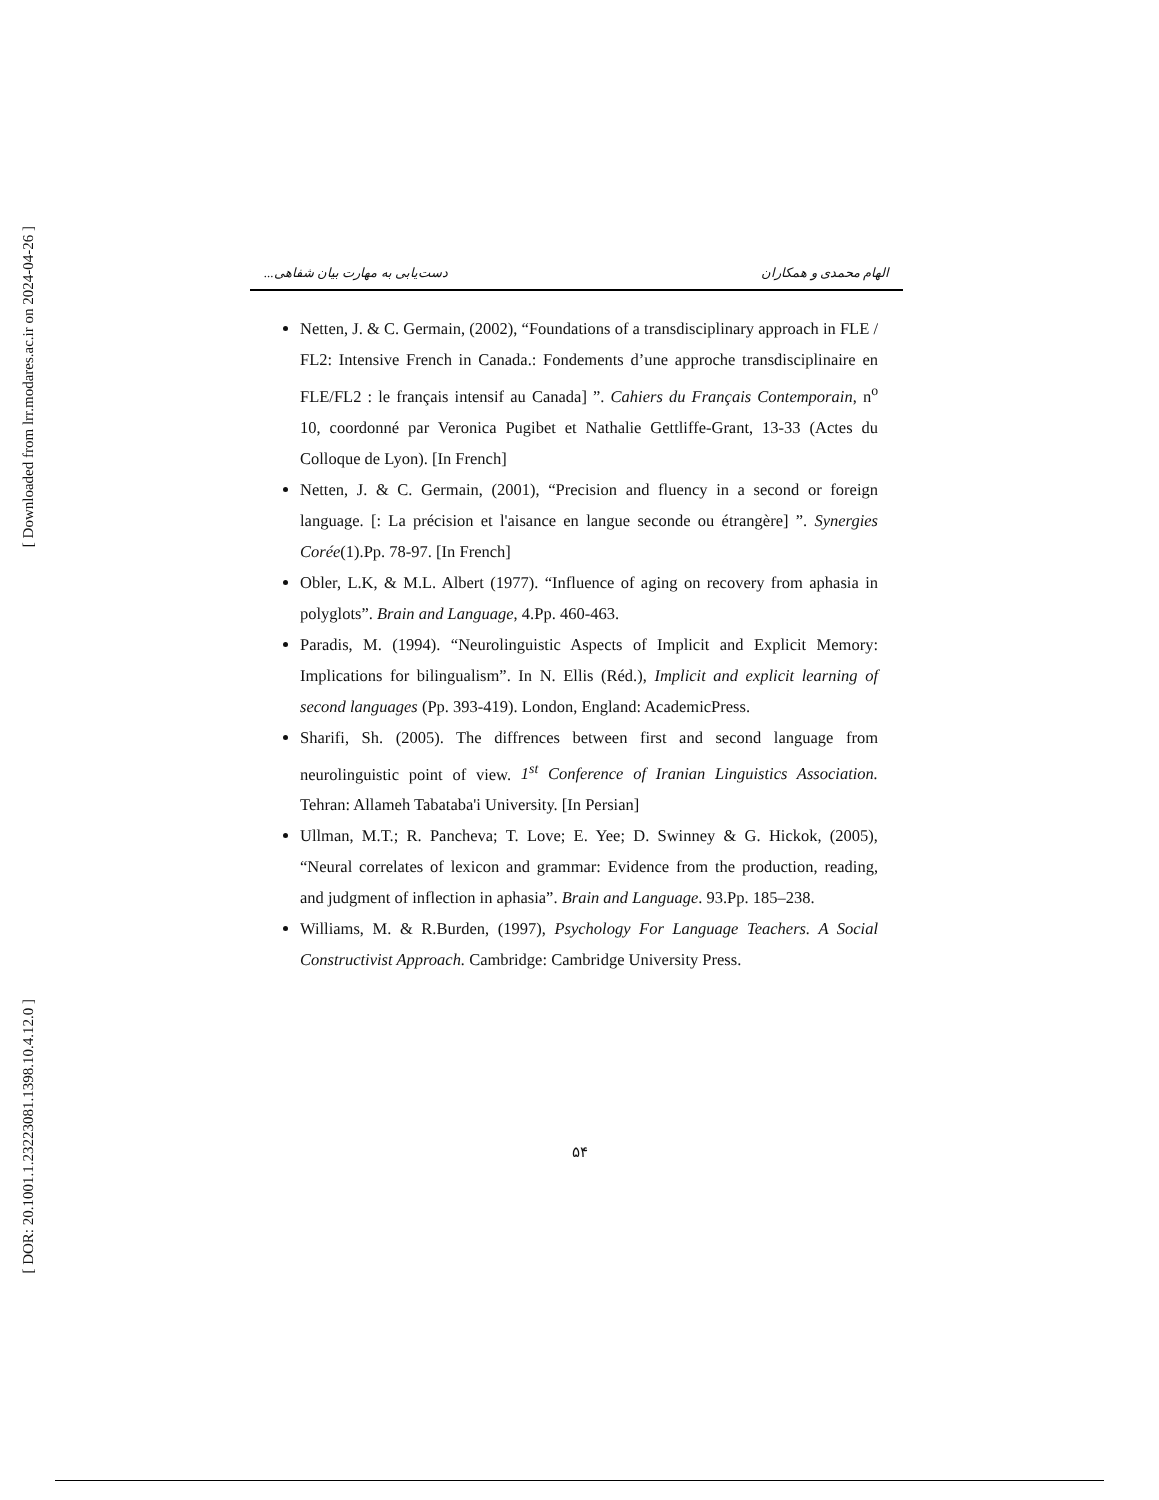[ Downloaded from lrr.modares.ac.ir on 2024-04-26 ]
[ DOR: 20.1001.1.23223081.1398.10.4.12.0 ]
الهام محمدی و همکاران دست‌یابی به مهارت بیان شفاهی...
Netten, J. & C. Germain, (2002), “Foundations of a transdisciplinary approach in FLE / FL2: Intensive French in Canada.: Fondements d’une approche transdisciplinaire en FLE/FL2 : le français intensif au Canada] ”. Cahiers du Français Contemporain, n<sup>o</sup> 10, coordonné par Veronica Pugibet et Nathalie Gettliffe-Grant, 13-33 (Actes du Colloque de Lyon). [In French]
Netten, J. & C. Germain, (2001), “Precision and fluency in a second or foreign language. [: La précision et l'aisance en langue seconde ou étrangère] ”. Synergies Corée(1).Pp. 78-97. [In French]
Obler, L.K, & M.L. Albert (1977). “Influence of aging on recovery from aphasia in polyglots”. Brain and Language, 4.Pp. 460-463.
Paradis, M. (1994). “Neurolinguistic Aspects of Implicit and Explicit Memory: Implications for bilingualism”. In N. Ellis (Réd.), Implicit and explicit learning of second languages (Pp. 393-419). London, England: AcademicPress.
Sharifi, Sh. (2005). The diffrences between first and second language from neurolinguistic point of view. 1<sup>st</sup> Conference of Iranian Linguistics Association. Tehran: Allameh Tabataba'i University. [In Persian]
Ullman, M.T.; R. Pancheva; T. Love; E. Yee; D. Swinney & G. Hickok, (2005), “Neural correlates of lexicon and grammar: Evidence from the production, reading, and judgment of inflection in aphasia”. Brain and Language. 93.Pp. 185–238.
Williams, M. & R.Burden, (1997), Psychology For Language Teachers. A Social Constructivist Approach. Cambridge: Cambridge University Press.
۵۴